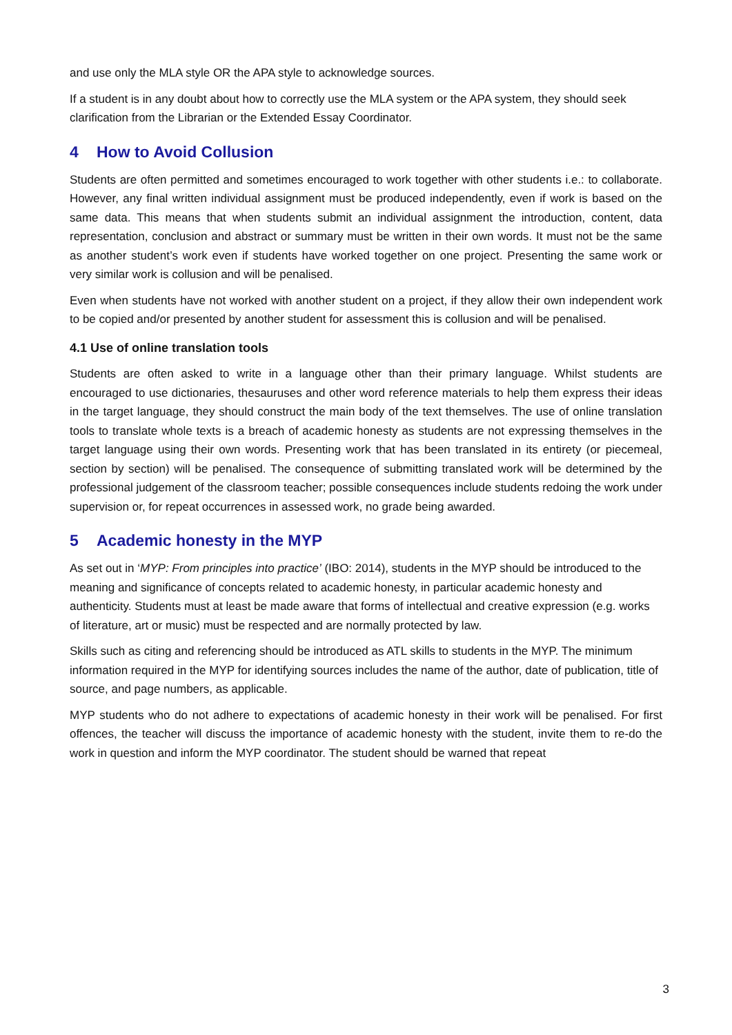and use only the MLA style OR the APA style to acknowledge sources.
If a student is in any doubt about how to correctly use the MLA system or the APA system, they should seek clarification from the Librarian or the Extended Essay Coordinator.
4 How to Avoid Collusion
Students are often permitted and sometimes encouraged to work together with other students i.e.: to collaborate. However, any final written individual assignment must be produced independently, even if work is based on the same data. This means that when students submit an individual assignment the introduction, content, data representation, conclusion and abstract or summary must be written in their own words. It must not be the same as another student’s work even if students have worked together on one project. Presenting the same work or very similar work is collusion and will be penalised.
Even when students have not worked with another student on a project, if they allow their own independent work to be copied and/or presented by another student for assessment this is collusion and will be penalised.
4.1 Use of online translation tools
Students are often asked to write in a language other than their primary language. Whilst students are encouraged to use dictionaries, thesauruses and other word reference materials to help them express their ideas in the target language, they should construct the main body of the text themselves. The use of online translation tools to translate whole texts is a breach of academic honesty as students are not expressing themselves in the target language using their own words. Presenting work that has been translated in its entirety (or piecemeal, section by section) will be penalised. The consequence of submitting translated work will be determined by the professional judgement of the classroom teacher; possible consequences include students redoing the work under supervision or, for repeat occurrences in assessed work, no grade being awarded.
5 Academic honesty in the MYP
As set out in ‘MYP: From principles into practice’ (IBO: 2014), students in the MYP should be introduced to the meaning and significance of concepts related to academic honesty, in particular academic honesty and authenticity. Students must at least be made aware that forms of intellectual and creative expression (e.g. works of literature, art or music) must be respected and are normally protected by law.
Skills such as citing and referencing should be introduced as ATL skills to students in the MYP. The minimum information required in the MYP for identifying sources includes the name of the author, date of publication, title of source, and page numbers, as applicable.
MYP students who do not adhere to expectations of academic honesty in their work will be penalised. For first offences, the teacher will discuss the importance of academic honesty with the student, invite them to re-do the work in question and inform the MYP coordinator. The student should be warned that repeat
3